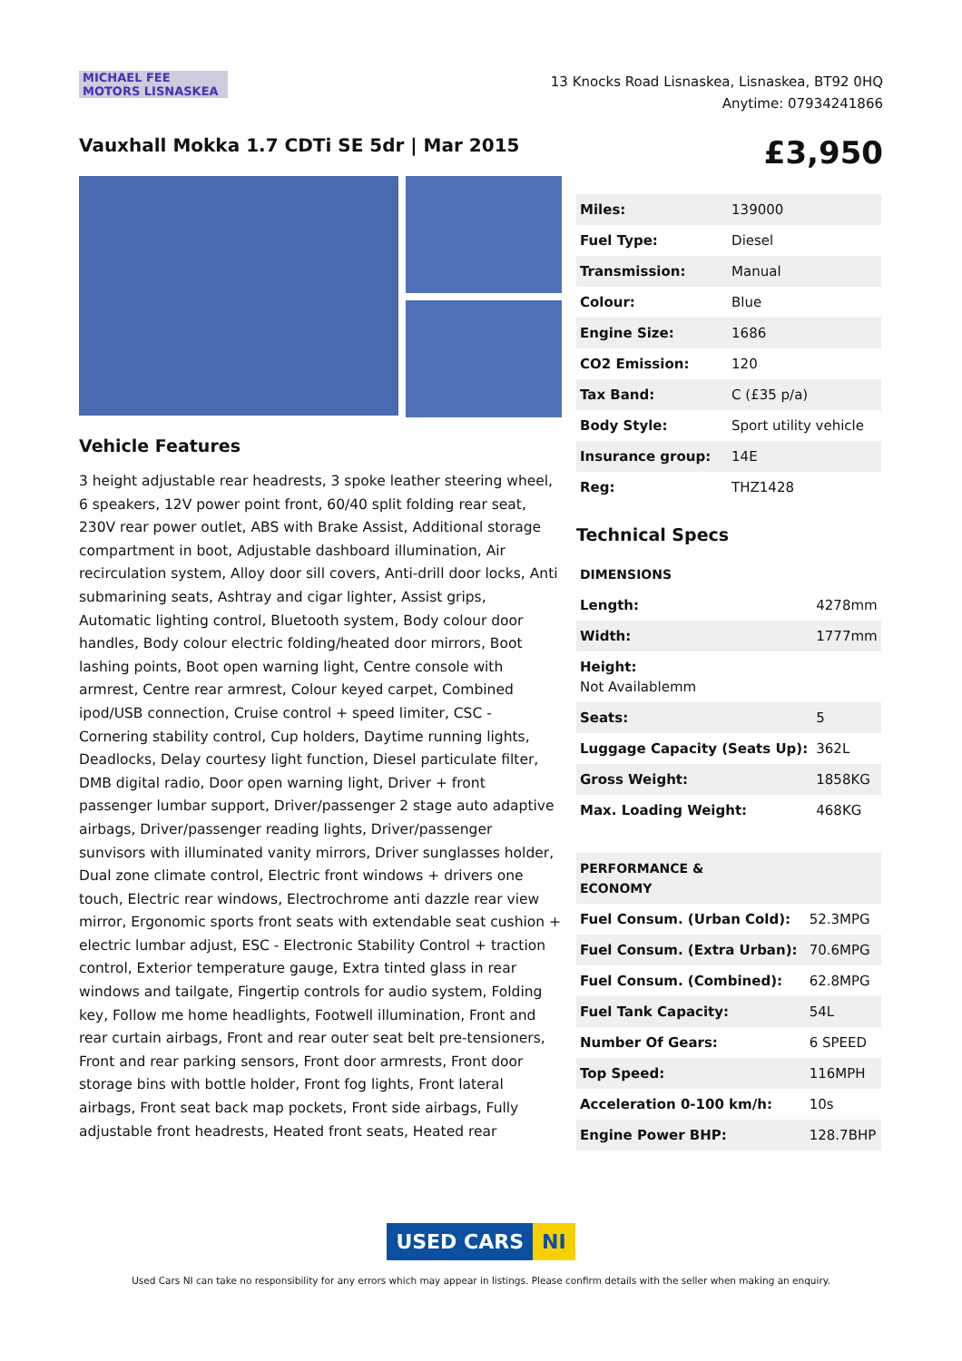MICHAEL FEE
MOTORS LISNASKEA
13 Knocks Road Lisnaskea, Lisnaskea, BT92 0HQ
Anytime: 07934241866
Vauxhall Mokka 1.7 CDTi SE 5dr | Mar 2015
£3,950
Vehicle Features
3 height adjustable rear headrests, 3 spoke leather steering wheel, 6 speakers, 12V power point front, 60/40 split folding rear seat, 230V rear power outlet, ABS with Brake Assist, Additional storage compartment in boot, Adjustable dashboard illumination, Air recirculation system, Alloy door sill covers, Anti-drill door locks, Anti submarining seats, Ashtray and cigar lighter, Assist grips, Automatic lighting control, Bluetooth system, Body colour door handles, Body colour electric folding/heated door mirrors, Boot lashing points, Boot open warning light, Centre console with armrest, Centre rear armrest, Colour keyed carpet, Combined ipod/USB connection, Cruise control + speed limiter, CSC - Cornering stability control, Cup holders, Daytime running lights, Deadlocks, Delay courtesy light function, Diesel particulate filter, DMB digital radio, Door open warning light, Driver + front passenger lumbar support, Driver/passenger 2 stage auto adaptive airbags, Driver/passenger reading lights, Driver/passenger sunvisors with illuminated vanity mirrors, Driver sunglasses holder, Dual zone climate control, Electric front windows + drivers one touch, Electric rear windows, Electrochrome anti dazzle rear view mirror, Ergonomic sports front seats with extendable seat cushion + electric lumbar adjust, ESC - Electronic Stability Control + traction control, Exterior temperature gauge, Extra tinted glass in rear windows and tailgate, Fingertip controls for audio system, Folding key, Follow me home headlights, Footwell illumination, Front and rear curtain airbags, Front and rear outer seat belt pre-tensioners, Front and rear parking sensors, Front door armrests, Front door storage bins with bottle holder, Front fog lights, Front lateral airbags, Front seat back map pockets, Front side airbags, Fully adjustable front headrests, Heated front seats, Heated rear
| Miles: | 139000 |
| Fuel Type: | Diesel |
| Transmission: | Manual |
| Colour: | Blue |
| Engine Size: | 1686 |
| CO2 Emission: | 120 |
| Tax Band: | C (£35 p/a) |
| Body Style: | Sport utility vehicle |
| Insurance group: | 14E |
| Reg: | THZ1428 |
Technical Specs
| DIMENSIONS | |
| --- | --- |
| Length: | 4278mm |
| Width: | 1777mm |
| Height: Not Availablemm | |
| Seats: | 5 |
| Luggage Capacity (Seats Up): | 362L |
| Gross Weight: | 1858KG |
| Max. Loading Weight: | 468KG |
| PERFORMANCE & ECONOMY | |
| --- | --- |
| Fuel Consum. (Urban Cold): | 52.3MPG |
| Fuel Consum. (Extra Urban): | 70.6MPG |
| Fuel Consum. (Combined): | 62.8MPG |
| Fuel Tank Capacity: | 54L |
| Number Of Gears: | 6 SPEED |
| Top Speed: | 116MPH |
| Acceleration 0-100 km/h: | 10s |
| Engine Power BHP: | 128.7BHP |
USED CARS NI
Used Cars NI can take no responsibility for any errors which may appear in listings. Please confirm details with the seller when making an enquiry.